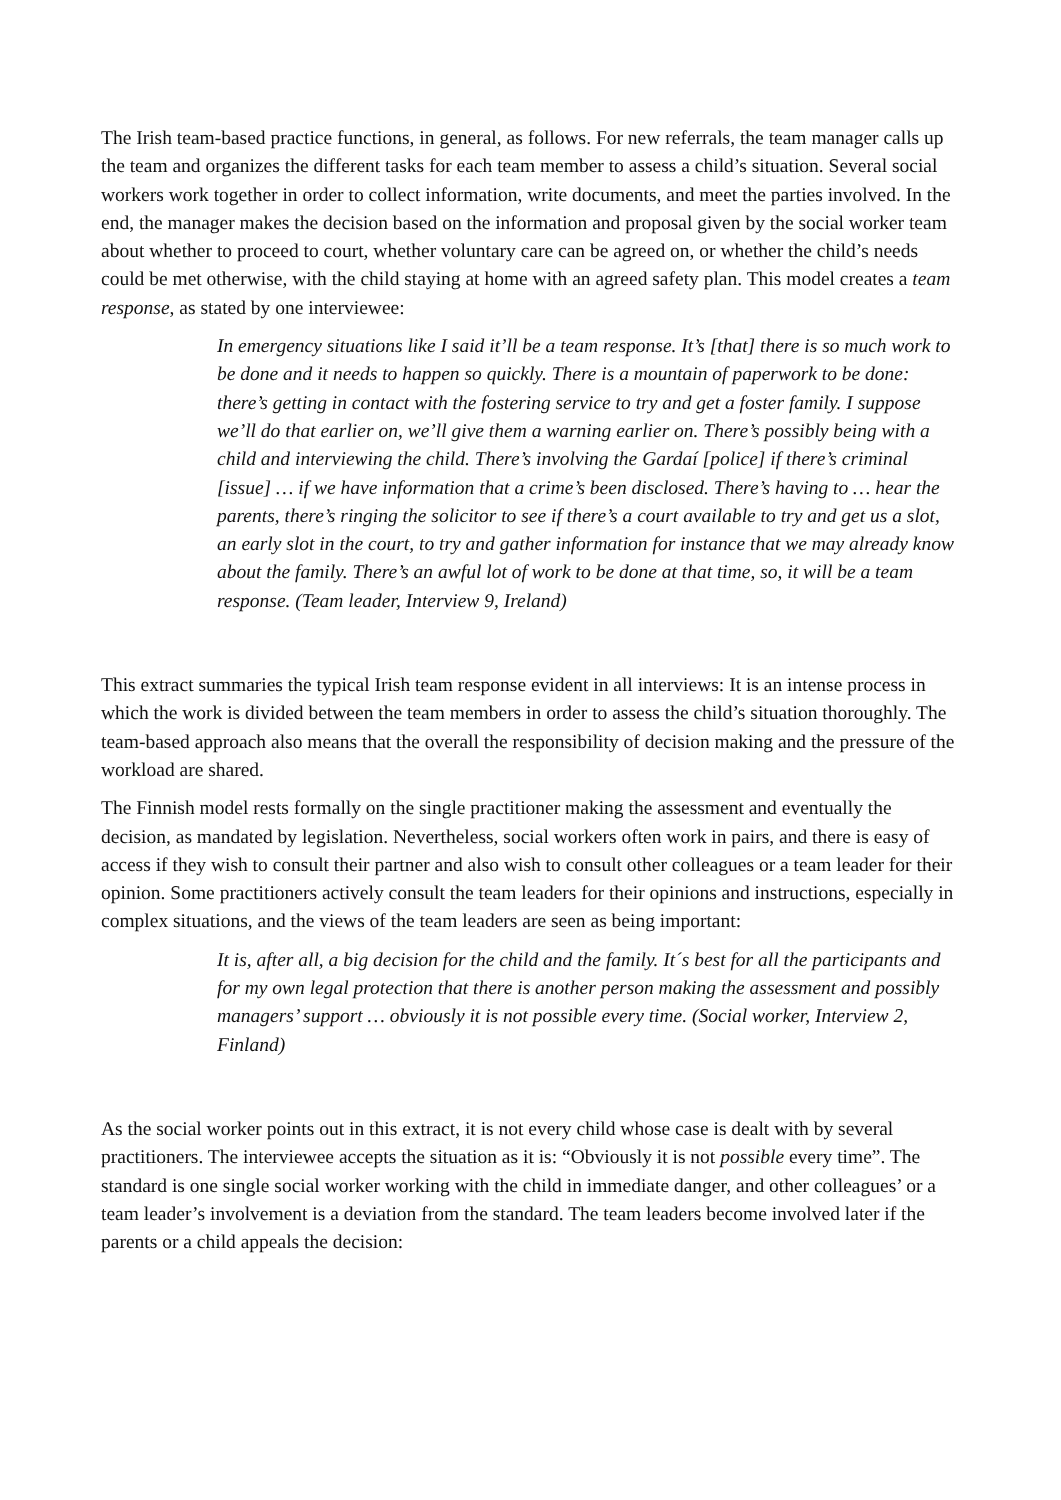The Irish team-based practice functions, in general, as follows. For new referrals, the team manager calls up the team and organizes the different tasks for each team member to assess a child’s situation. Several social workers work together in order to collect information, write documents, and meet the parties involved. In the end, the manager makes the decision based on the information and proposal given by the social worker team about whether to proceed to court, whether voluntary care can be agreed on, or whether the child’s needs could be met otherwise, with the child staying at home with an agreed safety plan. This model creates a team response, as stated by one interviewee:
In emergency situations like I said it’ll be a team response. It’s [that] there is so much work to be done and it needs to happen so quickly. There is a mountain of paperwork to be done: there’s getting in contact with the fostering service to try and get a foster family. I suppose we’ll do that earlier on, we’ll give them a warning earlier on. There’s possibly being with a child and interviewing the child. There’s involving the Gardaí [police] if there’s criminal [issue] … if we have information that a crime’s been disclosed. There’s having to … hear the parents, there’s ringing the solicitor to see if there’s a court available to try and get us a slot, an early slot in the court, to try and gather information for instance that we may already know about the family. There’s an awful lot of work to be done at that time, so, it will be a team response. (Team leader, Interview 9, Ireland)
This extract summaries the typical Irish team response evident in all interviews: It is an intense process in which the work is divided between the team members in order to assess the child’s situation thoroughly. The team-based approach also means that the overall the responsibility of decision making and the pressure of the workload are shared.
The Finnish model rests formally on the single practitioner making the assessment and eventually the decision, as mandated by legislation. Nevertheless, social workers often work in pairs, and there is easy of access if they wish to consult their partner and also wish to consult other colleagues or a team leader for their opinion. Some practitioners actively consult the team leaders for their opinions and instructions, especially in complex situations, and the views of the team leaders are seen as being important:
It is, after all, a big decision for the child and the family. It´s best for all the participants and for my own legal protection that there is another person making the assessment and possibly managers’ support … obviously it is not possible every time. (Social worker, Interview 2, Finland)
As the social worker points out in this extract, it is not every child whose case is dealt with by several practitioners. The interviewee accepts the situation as it is: “Obviously it is not possible every time”. The standard is one single social worker working with the child in immediate danger, and other colleagues’ or a team leader’s involvement is a deviation from the standard. The team leaders become involved later if the parents or a child appeals the decision: